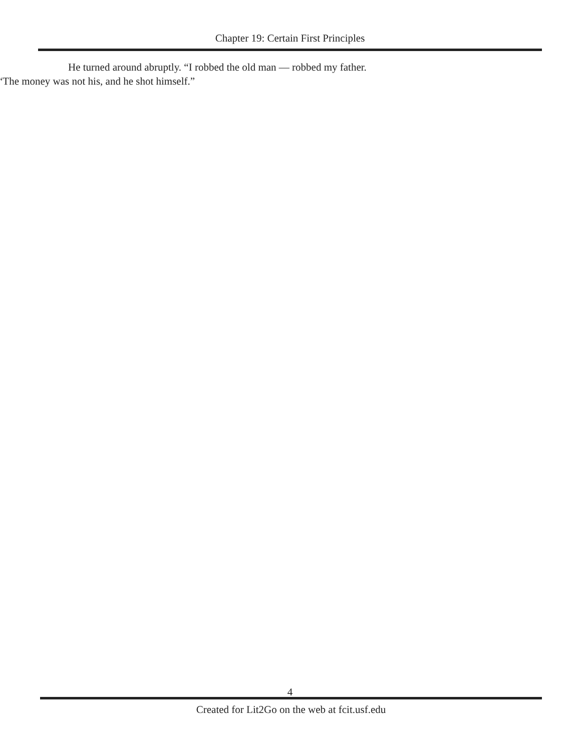Chapter 19: Certain First Principles
He turned around abruptly. “I robbed the old man — robbed my father.
“The money was not his, and he shot himself.”
4
Created for Lit2Go on the web at fcit.usf.edu